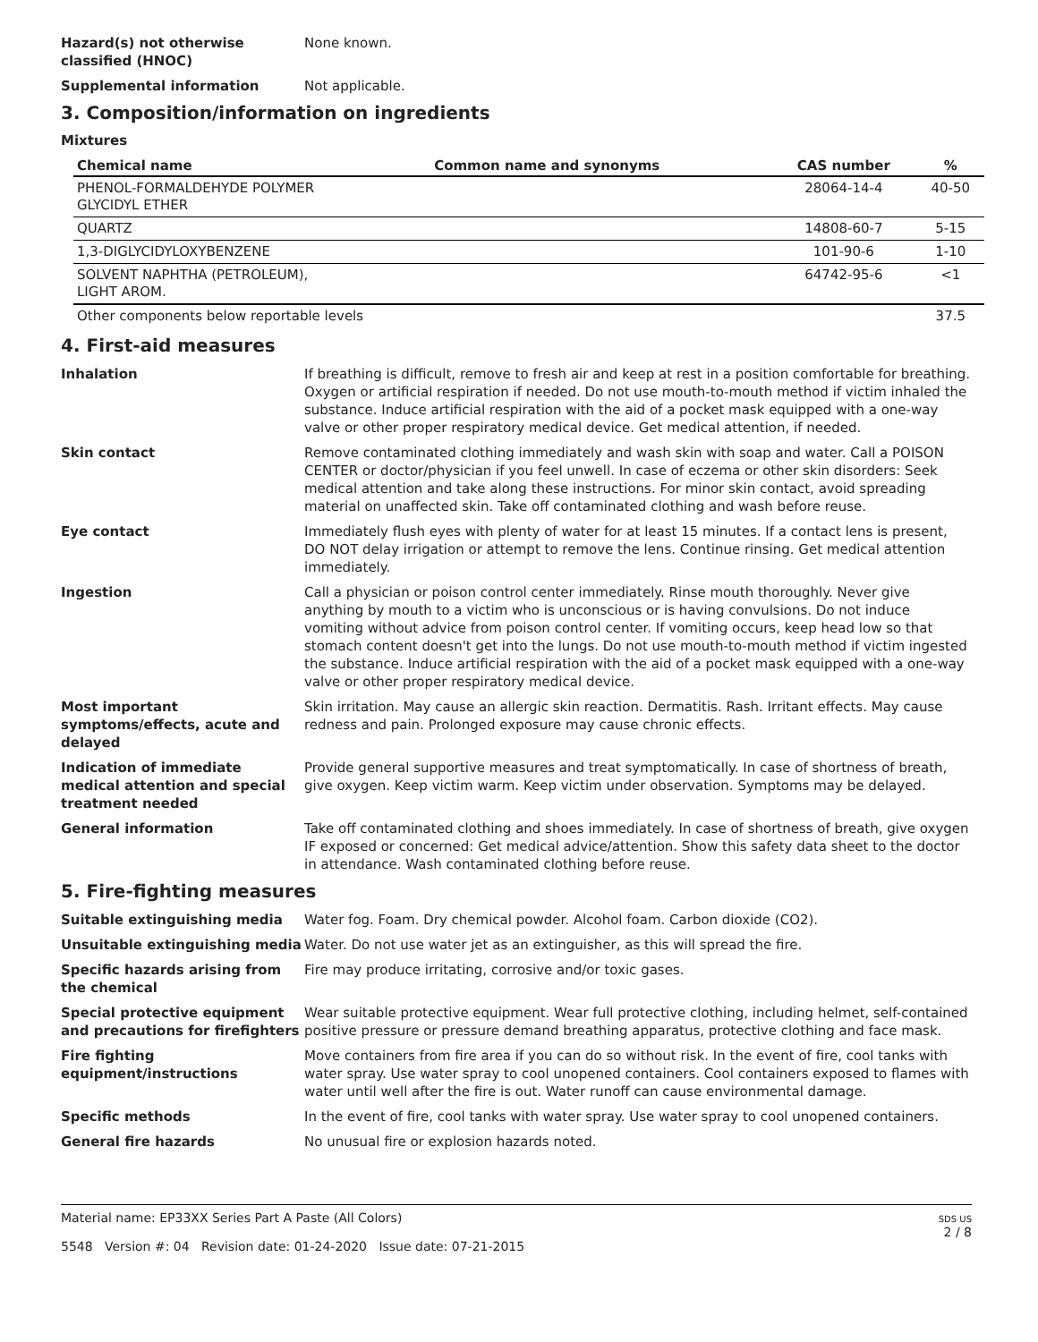Hazard(s) not otherwise classified (HNOC)
None known.
Supplemental information Not applicable.
3. Composition/information on ingredients
Mixtures
| Chemical name | Common name and synonyms | CAS number | % |
| --- | --- | --- | --- |
| PHENOL-FORMALDEHYDE POLYMER GLYCIDYL ETHER | | 28064-14-4 | 40-50 |
| QUARTZ | | 14808-60-7 | 5-15 |
| 1,3-DIGLYCIDYLOXYBENZENE | | 101-90-6 | 1-10 |
| SOLVENT NAPHTHA (PETROLEUM), LIGHT AROM. | | 64742-95-6 | <1 |
| Other components below reportable levels | | | 37.5 |
4. First-aid measures
Inhalation If breathing is difficult, remove to fresh air and keep at rest in a position comfortable for breathing. Oxygen or artificial respiration if needed. Do not use mouth-to-mouth method if victim inhaled the substance. Induce artificial respiration with the aid of a pocket mask equipped with a one-way valve or other proper respiratory medical device. Get medical attention, if needed.
Skin contact Remove contaminated clothing immediately and wash skin with soap and water. Call a POISON CENTER or doctor/physician if you feel unwell. In case of eczema or other skin disorders: Seek medical attention and take along these instructions. For minor skin contact, avoid spreading material on unaffected skin. Take off contaminated clothing and wash before reuse.
Eye contact Immediately flush eyes with plenty of water for at least 15 minutes. If a contact lens is present, DO NOT delay irrigation or attempt to remove the lens. Continue rinsing. Get medical attention immediately.
Ingestion Call a physician or poison control center immediately. Rinse mouth thoroughly. Never give anything by mouth to a victim who is unconscious or is having convulsions. Do not induce vomiting without advice from poison control center. If vomiting occurs, keep head low so that stomach content doesn't get into the lungs. Do not use mouth-to-mouth method if victim ingested the substance. Induce artificial respiration with the aid of a pocket mask equipped with a one-way valve or other proper respiratory medical device.
Most important symptoms/effects, acute and delayed
Skin irritation. May cause an allergic skin reaction. Dermatitis. Rash. Irritant effects. May cause redness and pain. Prolonged exposure may cause chronic effects.
Indication of immediate medical attention and special treatment needed
Provide general supportive measures and treat symptomatically. In case of shortness of breath, give oxygen. Keep victim warm. Keep victim under observation. Symptoms may be delayed.
General information Take off contaminated clothing and shoes immediately. In case of shortness of breath, give oxygen IF exposed or concerned: Get medical advice/attention. Show this safety data sheet to the doctor in attendance. Wash contaminated clothing before reuse.
5. Fire-fighting measures
Suitable extinguishing media Water fog. Foam. Dry chemical powder. Alcohol foam. Carbon dioxide (CO2).
Unsuitable extinguishing media Water. Do not use water jet as an extinguisher, as this will spread the fire.
Specific hazards arising from the chemical
Fire may produce irritating, corrosive and/or toxic gases.
Special protective equipment and precautions for firefighters
Wear suitable protective equipment. Wear full protective clothing, including helmet, self-contained positive pressure or pressure demand breathing apparatus, protective clothing and face mask.
Fire fighting equipment/instructions
Move containers from fire area if you can do so without risk. In the event of fire, cool tanks with water spray. Use water spray to cool unopened containers. Cool containers exposed to flames with water until well after the fire is out. Water runoff can cause environmental damage.
Specific methods In the event of fire, cool tanks with water spray. Use water spray to cool unopened containers.
General fire hazards No unusual fire or explosion hazards noted.
Material name: EP33XX Series Part A Paste (All Colors)
5548 Version #: 04 Revision date: 01-24-2020 Issue date: 07-21-2015
SDS US
2 / 8